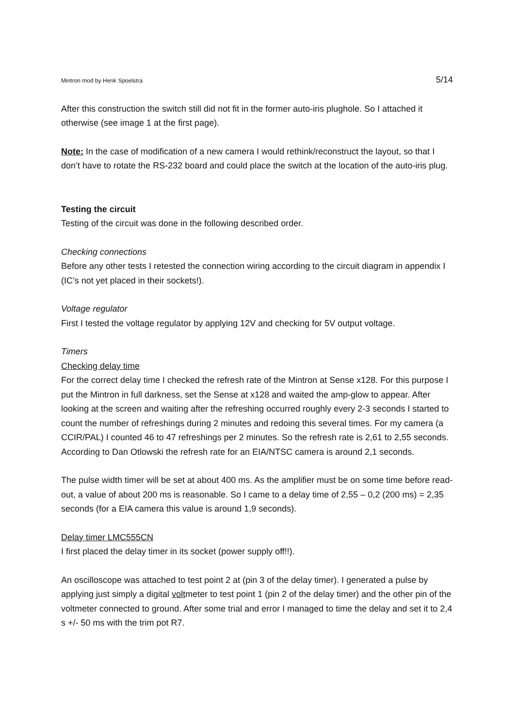Mintron mod by Henk Spoelstra 5/14
After this construction the switch still did not fit in the former auto-iris plughole. So I attached it otherwise (see image 1 at the first page).
Note: In the case of modification of a new camera I would rethink/reconstruct the layout, so that I don’t have to rotate the RS-232 board and could place the switch at the location of the auto-iris plug.
Testing the circuit
Testing of the circuit was done in the following described order.
Checking connections
Before any other tests I retested the connection wiring according to the circuit diagram in appendix I (IC’s not yet placed in their sockets!).
Voltage regulator
First I tested the voltage regulator by applying 12V and checking for 5V output voltage.
Timers
Checking delay time
For the correct delay time I checked the refresh rate of the Mintron at Sense x128. For this purpose I put the Mintron in full darkness, set the Sense at x128 and waited the amp-glow to appear. After looking at the screen and waiting after the refreshing occurred roughly every 2-3 seconds I started to count the number of refreshings during 2 minutes and redoing this several times. For my camera (a CCIR/PAL) I counted 46 to 47 refreshings per 2 minutes. So the refresh rate is 2,61 to 2,55 seconds. According to Dan Otlowski the refresh rate for an EIA/NTSC camera is around 2,1 seconds.
The pulse width timer will be set at about 400 ms. As the amplifier must be on some time before read-out, a value of about 200 ms is reasonable. So I came to a delay time of 2,55 – 0,2 (200 ms) = 2,35 seconds (for a EIA camera this value is around 1,9 seconds).
Delay timer LMC555CN
I first placed the delay timer in its socket (power supply off!!).
An oscilloscope was attached to test point 2 at (pin 3 of the delay timer). I generated a pulse by applying just simply a digital voltmeter to test point 1 (pin 2 of the delay timer) and the other pin of the voltmeter connected to ground. After some trial and error I managed to time the delay and set it to 2,4 s +/- 50 ms with the trim pot R7.